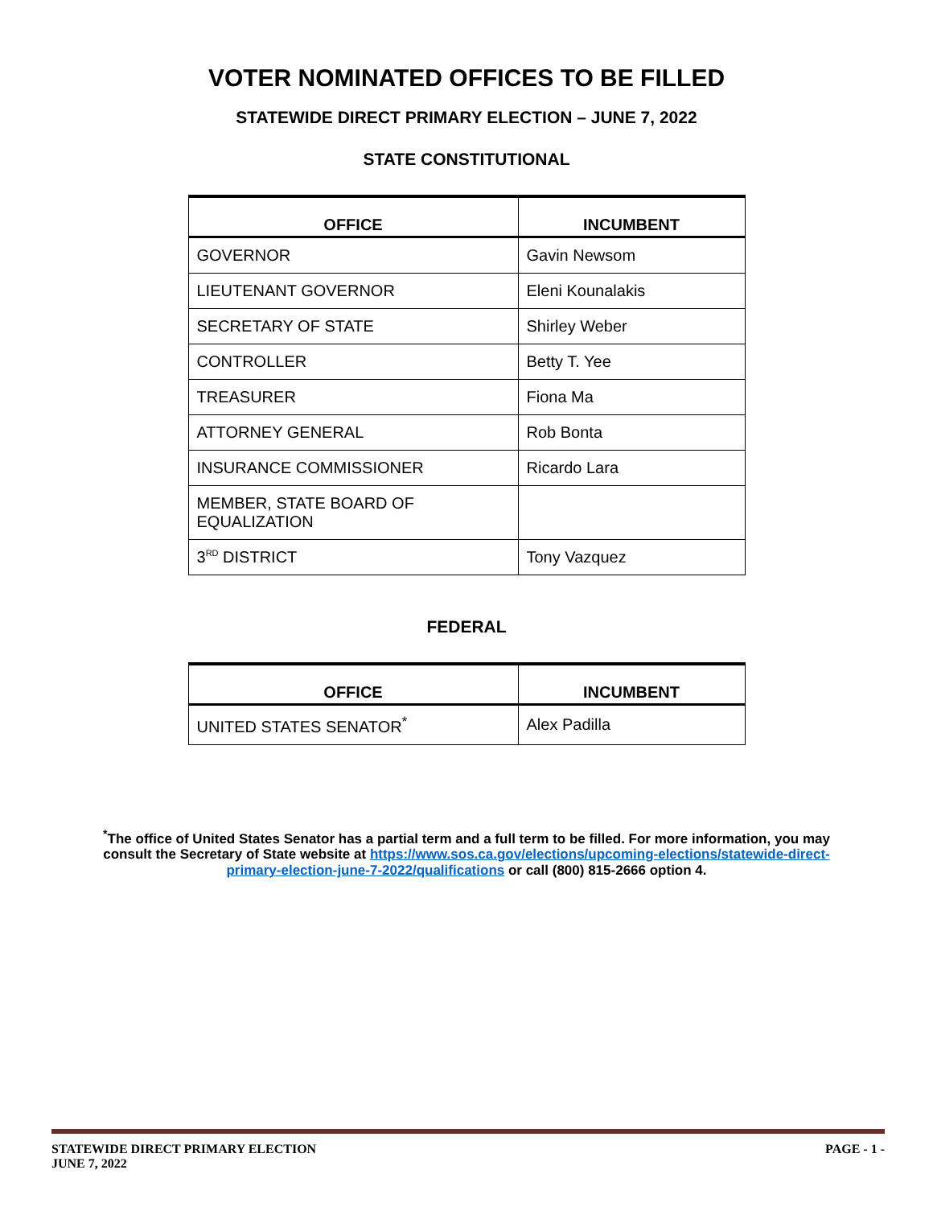VOTER NOMINATED OFFICES TO BE FILLED
STATEWIDE DIRECT PRIMARY ELECTION – JUNE 7, 2022
STATE CONSTITUTIONAL
| OFFICE | INCUMBENT |
| --- | --- |
| GOVERNOR | Gavin Newsom |
| LIEUTENANT GOVERNOR | Eleni Kounalakis |
| SECRETARY OF STATE | Shirley Weber |
| CONTROLLER | Betty T. Yee |
| TREASURER | Fiona Ma |
| ATTORNEY GENERAL | Rob Bonta |
| INSURANCE COMMISSIONER | Ricardo Lara |
| MEMBER, STATE BOARD OF EQUALIZATION | |
| 3<sup>RD</sup> DISTRICT | Tony Vazquez |
FEDERAL
| OFFICE | INCUMBENT |
| --- | --- |
| UNITED STATES SENATOR<sup>*</sup> | Alex Padilla |
<sup>*</sup> The office of United States Senator has a partial term and a full term to be filled. For more information, you may consult the Secretary of State website at https://www.sos.ca.gov/elections/upcoming-elections/statewide-direct-primary-election-june-7-2022/qualifications or call (800) 815-2666 option 4.
STATEWIDE DIRECT PRIMARY ELECTION
JUNE 7, 2022
PAGE - 1 -